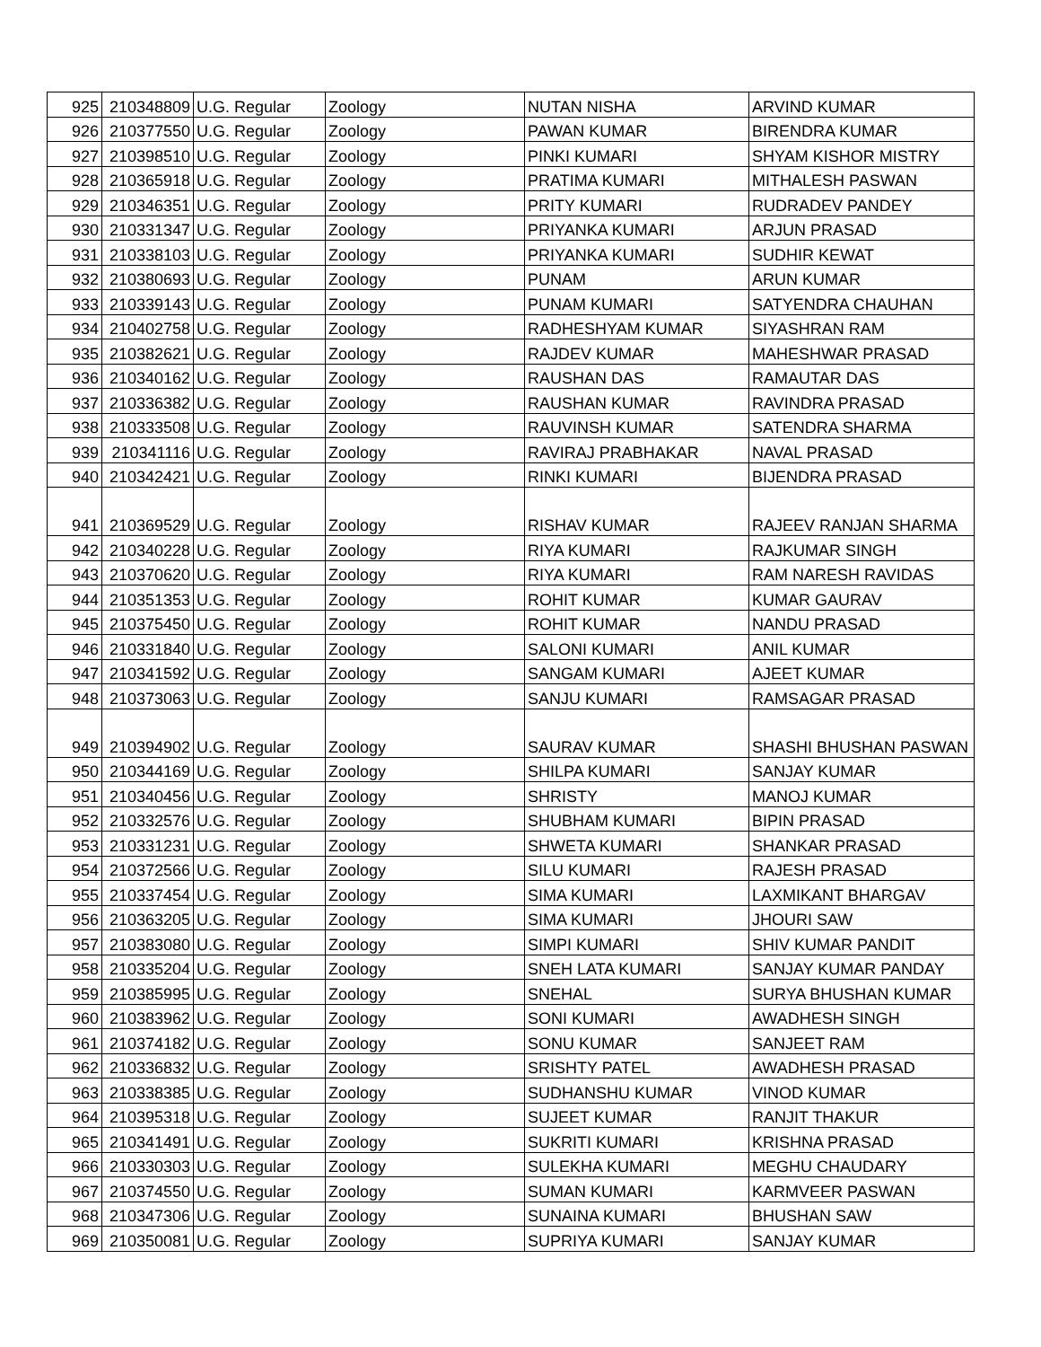| 925 | 210348809 | U.G. Regular | Zoology | NUTAN NISHA | ARVIND KUMAR |
| 926 | 210377550 | U.G. Regular | Zoology | PAWAN KUMAR | BIRENDRA KUMAR |
| 927 | 210398510 | U.G. Regular | Zoology | PINKI KUMARI | SHYAM KISHOR MISTRY |
| 928 | 210365918 | U.G. Regular | Zoology | PRATIMA KUMARI | MITHALESH PASWAN |
| 929 | 210346351 | U.G. Regular | Zoology | PRITY KUMARI | RUDRADEV PANDEY |
| 930 | 210331347 | U.G. Regular | Zoology | PRIYANKA KUMARI | ARJUN PRASAD |
| 931 | 210338103 | U.G. Regular | Zoology | PRIYANKA KUMARI | SUDHIR KEWAT |
| 932 | 210380693 | U.G. Regular | Zoology | PUNAM | ARUN KUMAR |
| 933 | 210339143 | U.G. Regular | Zoology | PUNAM KUMARI | SATYENDRA CHAUHAN |
| 934 | 210402758 | U.G. Regular | Zoology | RADHESHYAM KUMAR | SIYASHRAN RAM |
| 935 | 210382621 | U.G. Regular | Zoology | RAJDEV KUMAR | MAHESHWAR PRASAD |
| 936 | 210340162 | U.G. Regular | Zoology | RAUSHAN DAS | RAMAUTAR DAS |
| 937 | 210336382 | U.G. Regular | Zoology | RAUSHAN KUMAR | RAVINDRA PRASAD |
| 938 | 210333508 | U.G. Regular | Zoology | RAUVINSH KUMAR | SATENDRA SHARMA |
| 939 | 210341116 | U.G. Regular | Zoology | RAVIRAJ PRABHAKAR | NAVAL PRASAD |
| 940 | 210342421 | U.G. Regular | Zoology | RINKI KUMARI | BIJENDRA PRASAD |
| 941 | 210369529 | U.G. Regular | Zoology | RISHAV KUMAR | RAJEEV RANJAN SHARMA |
| 942 | 210340228 | U.G. Regular | Zoology | RIYA KUMARI | RAJKUMAR SINGH |
| 943 | 210370620 | U.G. Regular | Zoology | RIYA KUMARI | RAM NARESH RAVIDAS |
| 944 | 210351353 | U.G. Regular | Zoology | ROHIT KUMAR | KUMAR GAURAV |
| 945 | 210375450 | U.G. Regular | Zoology | ROHIT KUMAR | NANDU PRASAD |
| 946 | 210331840 | U.G. Regular | Zoology | SALONI KUMARI | ANIL KUMAR |
| 947 | 210341592 | U.G. Regular | Zoology | SANGAM KUMARI | AJEET KUMAR |
| 948 | 210373063 | U.G. Regular | Zoology | SANJU KUMARI | RAMSAGAR PRASAD |
| 949 | 210394902 | U.G. Regular | Zoology | SAURAV KUMAR | SHASHI BHUSHAN PASWAN |
| 950 | 210344169 | U.G. Regular | Zoology | SHILPA KUMARI | SANJAY KUMAR |
| 951 | 210340456 | U.G. Regular | Zoology | SHRISTY | MANOJ KUMAR |
| 952 | 210332576 | U.G. Regular | Zoology | SHUBHAM KUMARI | BIPIN PRASAD |
| 953 | 210331231 | U.G. Regular | Zoology | SHWETA KUMARI | SHANKAR PRASAD |
| 954 | 210372566 | U.G. Regular | Zoology | SILU KUMARI | RAJESH PRASAD |
| 955 | 210337454 | U.G. Regular | Zoology | SIMA KUMARI | LAXMIKANT BHARGAV |
| 956 | 210363205 | U.G. Regular | Zoology | SIMA KUMARI | JHOURI SAW |
| 957 | 210383080 | U.G. Regular | Zoology | SIMPI KUMARI | SHIV KUMAR PANDIT |
| 958 | 210335204 | U.G. Regular | Zoology | SNEH LATA KUMARI | SANJAY KUMAR PANDAY |
| 959 | 210385995 | U.G. Regular | Zoology | SNEHAL | SURYA BHUSHAN KUMAR |
| 960 | 210383962 | U.G. Regular | Zoology | SONI KUMARI | AWADHESH SINGH |
| 961 | 210374182 | U.G. Regular | Zoology | SONU KUMAR | SANJEET RAM |
| 962 | 210336832 | U.G. Regular | Zoology | SRISHTY PATEL | AWADHESH PRASAD |
| 963 | 210338385 | U.G. Regular | Zoology | SUDHANSHU KUMAR | VINOD KUMAR |
| 964 | 210395318 | U.G. Regular | Zoology | SUJEET KUMAR | RANJIT THAKUR |
| 965 | 210341491 | U.G. Regular | Zoology | SUKRITI KUMARI | KRISHNA PRASAD |
| 966 | 210330303 | U.G. Regular | Zoology | SULEKHA KUMARI | MEGHU CHAUDARY |
| 967 | 210374550 | U.G. Regular | Zoology | SUMAN KUMARI | KARMVEER PASWAN |
| 968 | 210347306 | U.G. Regular | Zoology | SUNAINA KUMARI | BHUSHAN SAW |
| 969 | 210350081 | U.G. Regular | Zoology | SUPRIYA KUMARI | SANJAY KUMAR |